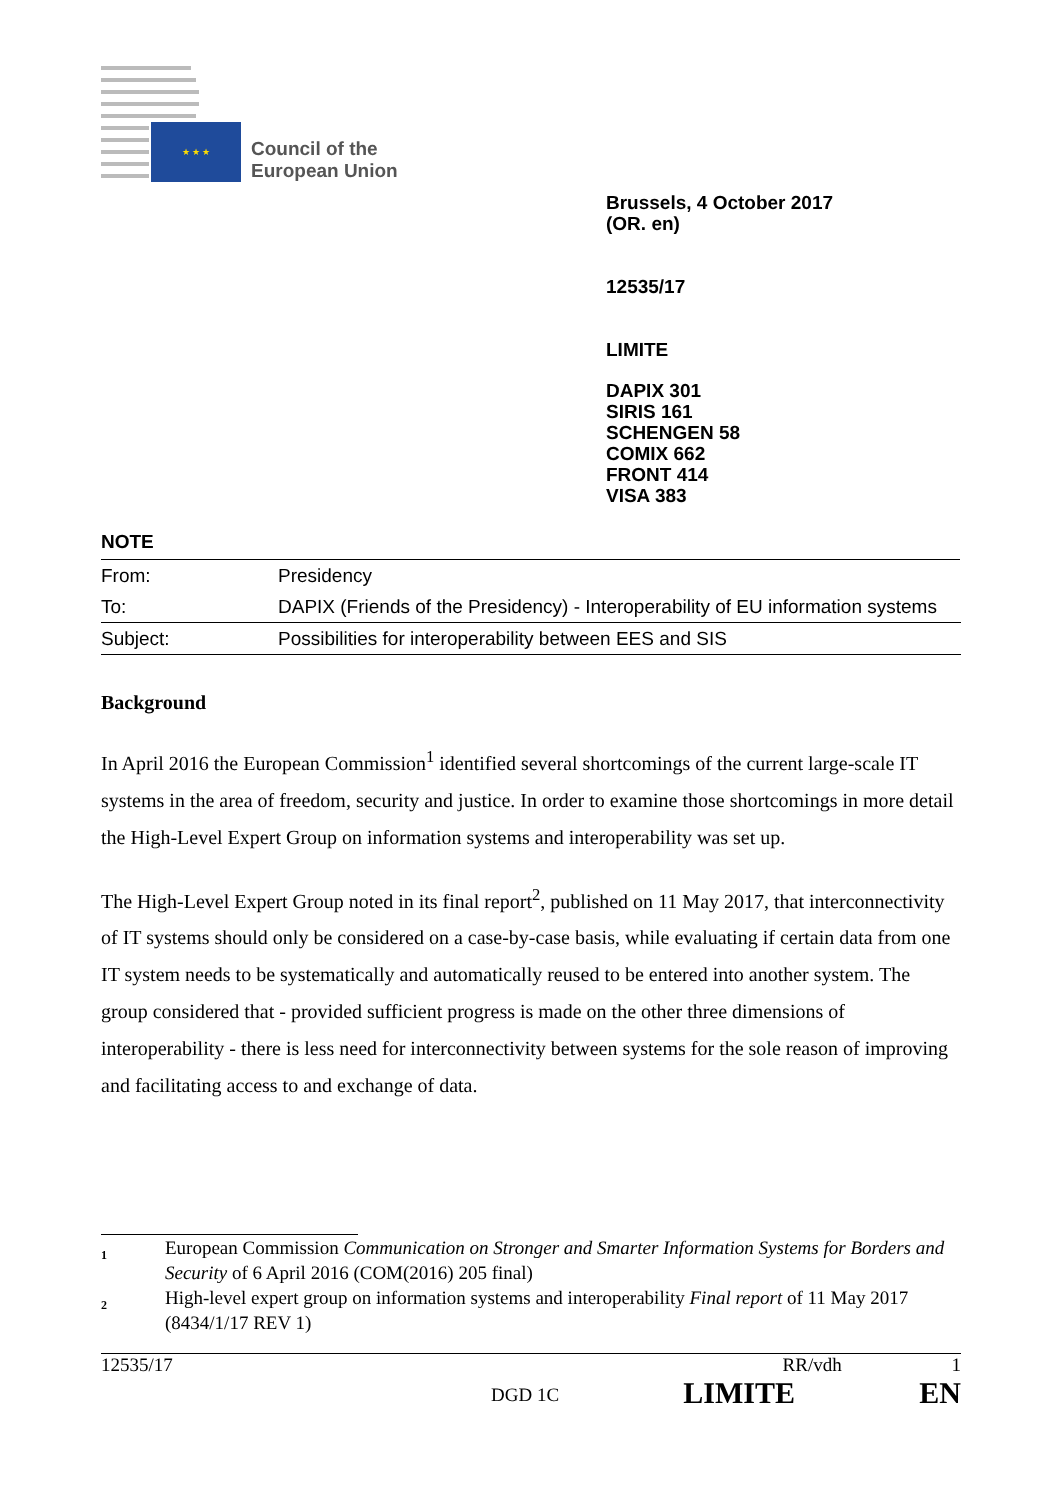★ ★ ★
Council of the
European Union
Brussels, 4 October 2017
(OR. en)
12535/17
LIMITE
DAPIX 301
SIRIS 161
SCHENGEN 58
COMIX 662
FRONT 414
VISA 383
NOTE
| From: | Presidency |
| To: | DAPIX (Friends of the Presidency) - Interoperability of EU information systems |
| Subject: | Possibilities for interoperability between EES and SIS |
Background
In April 2016 the European Commission<sup>1</sup> identified several shortcomings of the current large-scale IT systems in the area of freedom, security and justice. In order to examine those shortcomings in more detail the High-Level Expert Group on information systems and interoperability was set up.
The High-Level Expert Group noted in its final report<sup>2</sup>, published on 11 May 2017, that interconnectivity of IT systems should only be considered on a case-by-case basis, while evaluating if certain data from one IT system needs to be systematically and automatically reused to be entered into another system. The group considered that - provided sufficient progress is made on the other three dimensions of interoperability - there is less need for interconnectivity between systems for the sole reason of improving and facilitating access to and exchange of data.
<sup>1</sup>
European Commission Communication on Stronger and Smarter Information Systems for Borders and Security of 6 April 2016 (COM(2016) 205 final)
<sup>2</sup>
High-level expert group on information systems and interoperability Final report of 11 May 2017 (8434/1/17 REV 1)
12535/17 RR/vdh 1
DGD 1C LIMITE EN